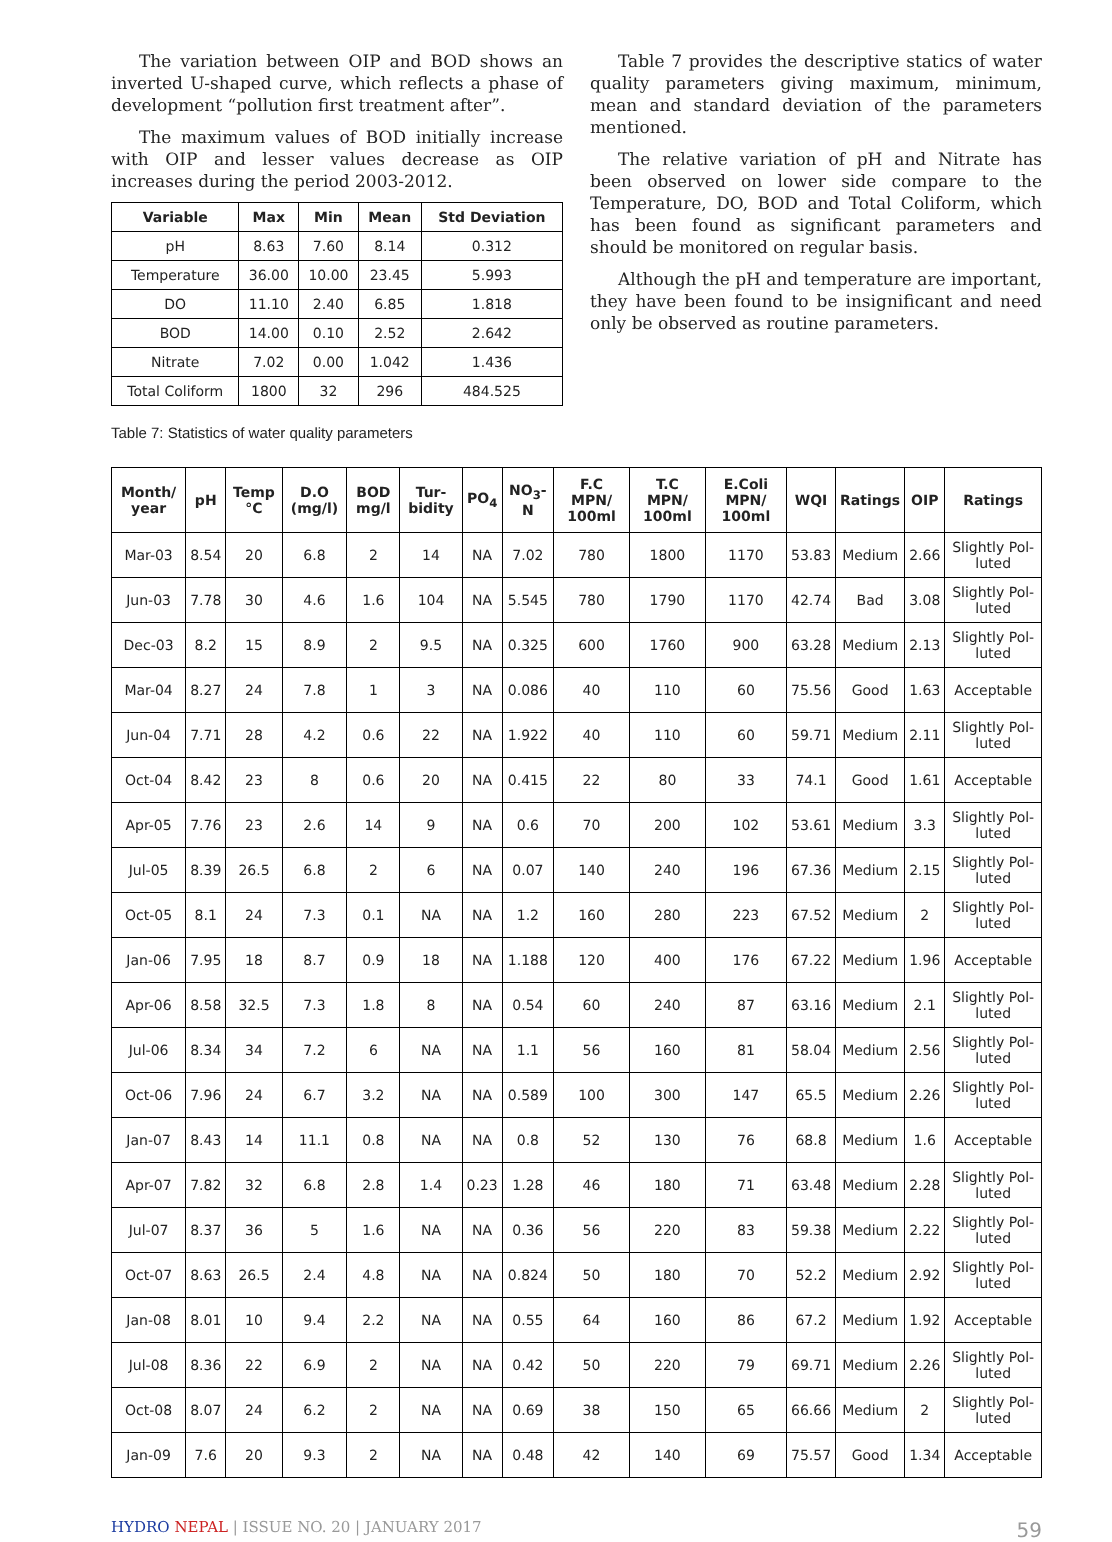The variation between OIP and BOD shows an inverted U-shaped curve, which reflects a phase of development “pollution first treatment after”.
The maximum values of BOD initially increase with OIP and lesser values decrease as OIP increases during the period 2003-2012.
| Variable | Max | Min | Mean | Std Deviation |
| --- | --- | --- | --- | --- |
| pH | 8.63 | 7.60 | 8.14 | 0.312 |
| Temperature | 36.00 | 10.00 | 23.45 | 5.993 |
| DO | 11.10 | 2.40 | 6.85 | 1.818 |
| BOD | 14.00 | 0.10 | 2.52 | 2.642 |
| Nitrate | 7.02 | 0.00 | 1.042 | 1.436 |
| Total Coliform | 1800 | 32 | 296 | 484.525 |
Table 7 provides the descriptive statics of water quality parameters giving maximum, minimum, mean and standard deviation of the parameters mentioned.
The relative variation of pH and Nitrate has been observed on lower side compare to the Temperature, DO, BOD and Total Coliform, which has been found as significant parameters and should be monitored on regular basis.
Although the pH and temperature are important, they have been found to be insignificant and need only be observed as routine parameters.
Table 7: Statistics of water quality parameters
| Month/ year | pH | Temp °C | D.O (mg/l) | BOD mg/l | Tur-bidity | PO<sub>4</sub> | NO<sub>3</sub>-N | F.C MPN/ 100ml | T.C MPN/ 100ml | E.Coli MPN/ 100ml | WQI | Ratings | OIP | Ratings |
| --- | --- | --- | --- | --- | --- | --- | --- | --- | --- | --- | --- | --- | --- | --- |
| Mar-03 | 8.54 | 20 | 6.8 | 2 | 14 | NA | 7.02 | 780 | 1800 | 1170 | 53.83 | Medium | 2.66 | Slightly Pol-luted |
| Jun-03 | 7.78 | 30 | 4.6 | 1.6 | 104 | NA | 5.545 | 780 | 1790 | 1170 | 42.74 | Bad | 3.08 | Slightly Pol-luted |
| Dec-03 | 8.2 | 15 | 8.9 | 2 | 9.5 | NA | 0.325 | 600 | 1760 | 900 | 63.28 | Medium | 2.13 | Slightly Pol-luted |
| Mar-04 | 8.27 | 24 | 7.8 | 1 | 3 | NA | 0.086 | 40 | 110 | 60 | 75.56 | Good | 1.63 | Acceptable |
| Jun-04 | 7.71 | 28 | 4.2 | 0.6 | 22 | NA | 1.922 | 40 | 110 | 60 | 59.71 | Medium | 2.11 | Slightly Pol-luted |
| Oct-04 | 8.42 | 23 | 8 | 0.6 | 20 | NA | 0.415 | 22 | 80 | 33 | 74.1 | Good | 1.61 | Acceptable |
| Apr-05 | 7.76 | 23 | 2.6 | 14 | 9 | NA | 0.6 | 70 | 200 | 102 | 53.61 | Medium | 3.3 | Slightly Pol-luted |
| Jul-05 | 8.39 | 26.5 | 6.8 | 2 | 6 | NA | 0.07 | 140 | 240 | 196 | 67.36 | Medium | 2.15 | Slightly Pol-luted |
| Oct-05 | 8.1 | 24 | 7.3 | 0.1 | NA | NA | 1.2 | 160 | 280 | 223 | 67.52 | Medium | 2 | Slightly Pol-luted |
| Jan-06 | 7.95 | 18 | 8.7 | 0.9 | 18 | NA | 1.188 | 120 | 400 | 176 | 67.22 | Medium | 1.96 | Acceptable |
| Apr-06 | 8.58 | 32.5 | 7.3 | 1.8 | 8 | NA | 0.54 | 60 | 240 | 87 | 63.16 | Medium | 2.1 | Slightly Pol-luted |
| Jul-06 | 8.34 | 34 | 7.2 | 6 | NA | NA | 1.1 | 56 | 160 | 81 | 58.04 | Medium | 2.56 | Slightly Pol-luted |
| Oct-06 | 7.96 | 24 | 6.7 | 3.2 | NA | NA | 0.589 | 100 | 300 | 147 | 65.5 | Medium | 2.26 | Slightly Pol-luted |
| Jan-07 | 8.43 | 14 | 11.1 | 0.8 | NA | NA | 0.8 | 52 | 130 | 76 | 68.8 | Medium | 1.6 | Acceptable |
| Apr-07 | 7.82 | 32 | 6.8 | 2.8 | 1.4 | 0.23 | 1.28 | 46 | 180 | 71 | 63.48 | Medium | 2.28 | Slightly Pol-luted |
| Jul-07 | 8.37 | 36 | 5 | 1.6 | NA | NA | 0.36 | 56 | 220 | 83 | 59.38 | Medium | 2.22 | Slightly Pol-luted |
| Oct-07 | 8.63 | 26.5 | 2.4 | 4.8 | NA | NA | 0.824 | 50 | 180 | 70 | 52.2 | Medium | 2.92 | Slightly Pol-luted |
| Jan-08 | 8.01 | 10 | 9.4 | 2.2 | NA | NA | 0.55 | 64 | 160 | 86 | 67.2 | Medium | 1.92 | Acceptable |
| Jul-08 | 8.36 | 22 | 6.9 | 2 | NA | NA | 0.42 | 50 | 220 | 79 | 69.71 | Medium | 2.26 | Slightly Pol-luted |
| Oct-08 | 8.07 | 24 | 6.2 | 2 | NA | NA | 0.69 | 38 | 150 | 65 | 66.66 | Medium | 2 | Slightly Pol-luted |
| Jan-09 | 7.6 | 20 | 9.3 | 2 | NA | NA | 0.48 | 42 | 140 | 69 | 75.57 | Good | 1.34 | Acceptable |
HYDRO NEPAL | ISSUE NO. 20 | JANUARY 2017 59